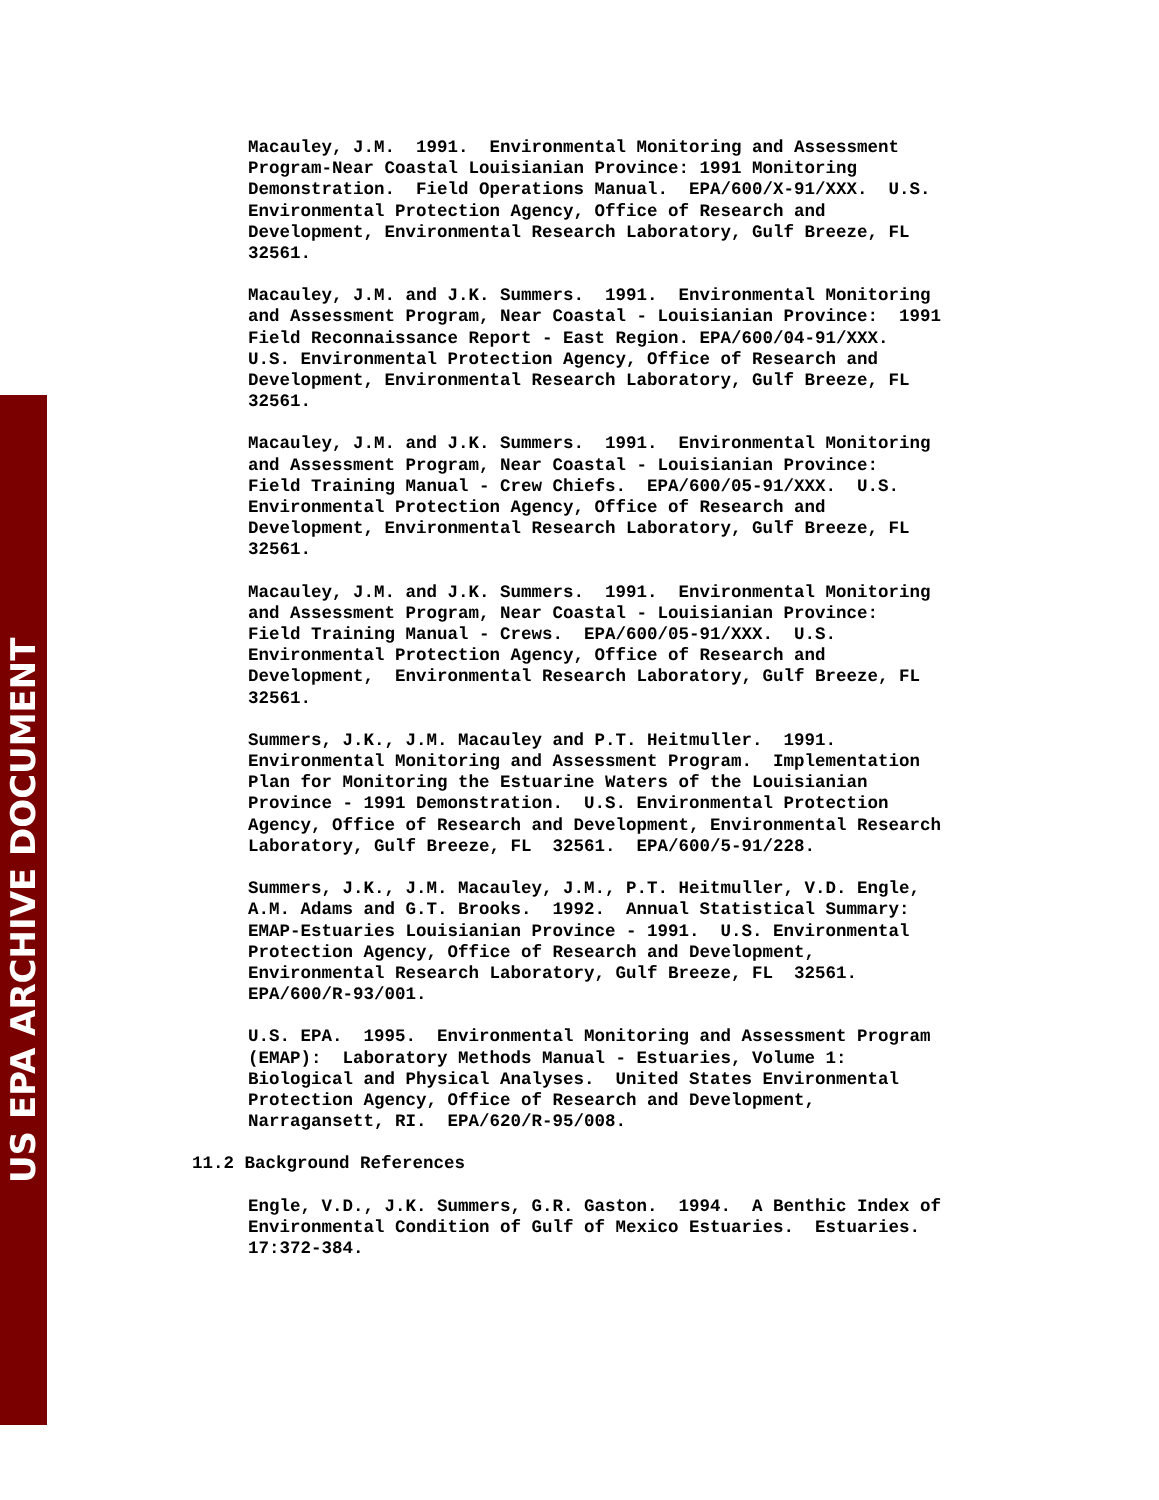US EPA ARCHIVE DOCUMENT
Macauley, J.M. 1991. Environmental Monitoring and Assessment Program-Near Coastal Louisianian Province: 1991 Monitoring Demonstration. Field Operations Manual. EPA/600/X-91/XXX. U.S. Environmental Protection Agency, Office of Research and Development, Environmental Research Laboratory, Gulf Breeze, FL 32561.
Macauley, J.M. and J.K. Summers. 1991. Environmental Monitoring and Assessment Program, Near Coastal - Louisianian Province: 1991 Field Reconnaissance Report - East Region. EPA/600/04-91/XXX. U.S. Environmental Protection Agency, Office of Research and Development, Environmental Research Laboratory, Gulf Breeze, FL 32561.
Macauley, J.M. and J.K. Summers. 1991. Environmental Monitoring and Assessment Program, Near Coastal - Louisianian Province: Field Training Manual - Crew Chiefs. EPA/600/05-91/XXX. U.S. Environmental Protection Agency, Office of Research and Development, Environmental Research Laboratory, Gulf Breeze, FL 32561.
Macauley, J.M. and J.K. Summers. 1991. Environmental Monitoring and Assessment Program, Near Coastal - Louisianian Province: Field Training Manual - Crews. EPA/600/05-91/XXX. U.S. Environmental Protection Agency, Office of Research and Development, Environmental Research Laboratory, Gulf Breeze, FL 32561.
Summers, J.K., J.M. Macauley and P.T. Heitmuller. 1991. Environmental Monitoring and Assessment Program. Implementation Plan for Monitoring the Estuarine Waters of the Louisianian Province - 1991 Demonstration. U.S. Environmental Protection Agency, Office of Research and Development, Environmental Research Laboratory, Gulf Breeze, FL 32561. EPA/600/5-91/228.
Summers, J.K., J.M. Macauley, J.M., P.T. Heitmuller, V.D. Engle, A.M. Adams and G.T. Brooks. 1992. Annual Statistical Summary: EMAP-Estuaries Louisianian Province - 1991. U.S. Environmental Protection Agency, Office of Research and Development, Environmental Research Laboratory, Gulf Breeze, FL 32561. EPA/600/R-93/001.
U.S. EPA. 1995. Environmental Monitoring and Assessment Program (EMAP): Laboratory Methods Manual - Estuaries, Volume 1: Biological and Physical Analyses. United States Environmental Protection Agency, Office of Research and Development, Narragansett, RI. EPA/620/R-95/008.
11.2 Background References
Engle, V.D., J.K. Summers, G.R. Gaston. 1994. A Benthic Index of Environmental Condition of Gulf of Mexico Estuaries. Estuaries. 17:372-384.